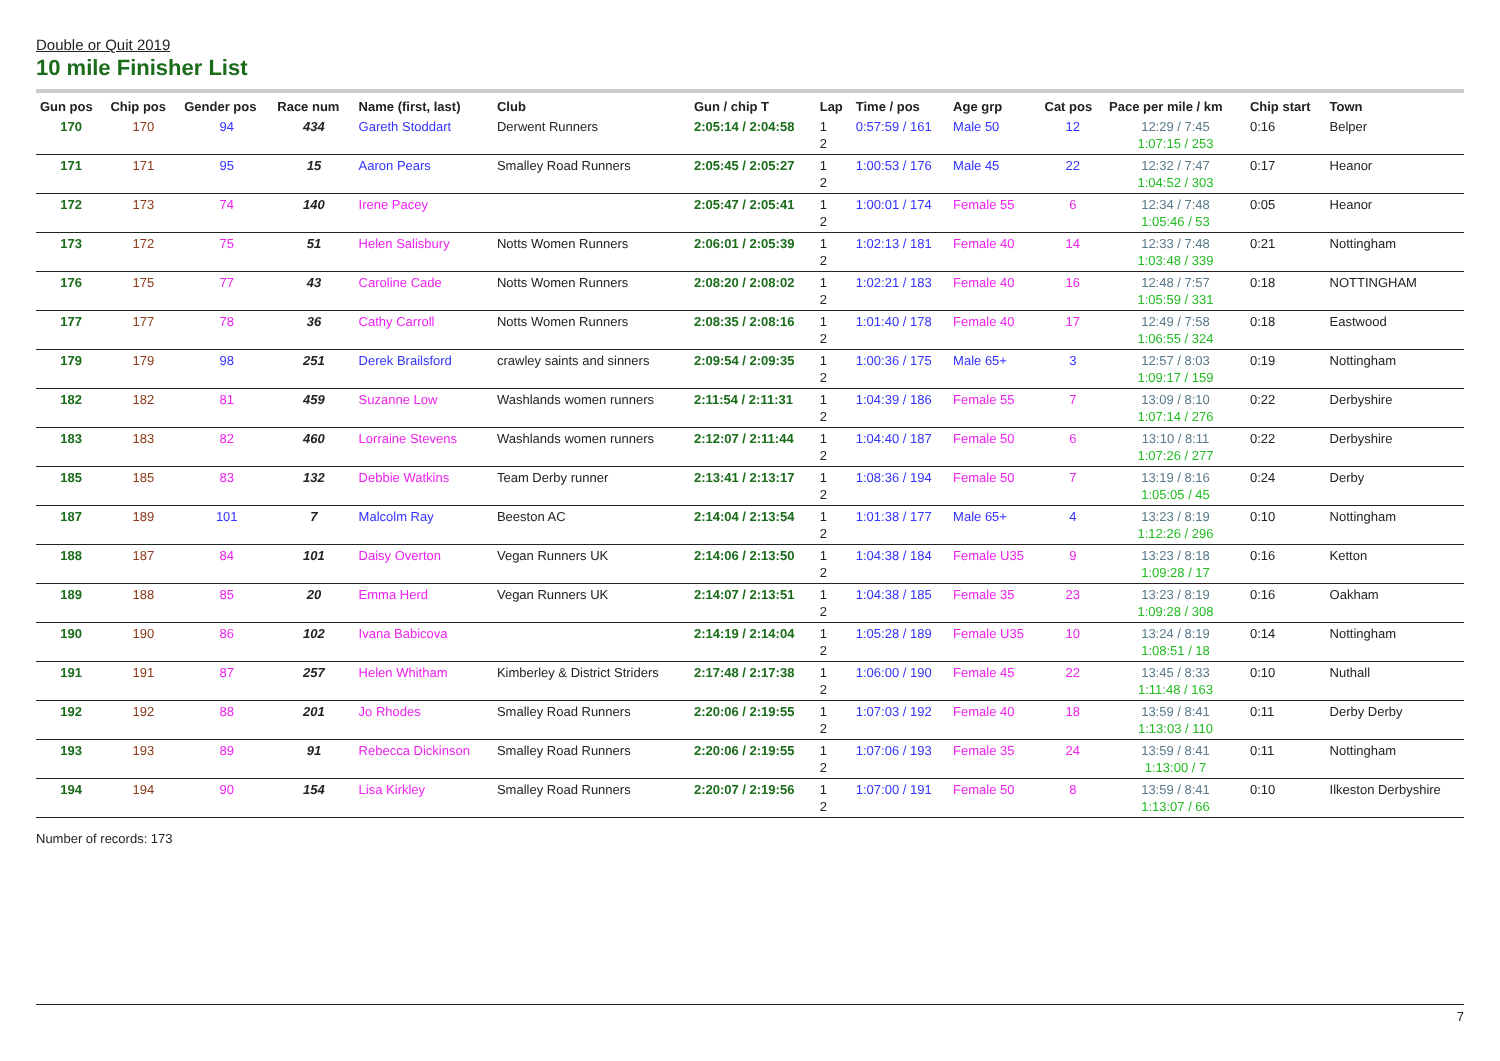Double or Quit 2019
10 mile Finisher List
| Gun pos | Chip pos | Gender pos | Race num | Name (first, last) | Club | Gun / chip T | Lap | Time / pos | Age grp | Cat pos | Pace per mile / km | Chip start | Town |
| --- | --- | --- | --- | --- | --- | --- | --- | --- | --- | --- | --- | --- | --- |
| 170 | 170 | 94 | 434 | Gareth Stoddart | Derwent Runners | 2:05:14 / 2:04:58 | 1 2 | 0:57:59 / 161 | Male 50 | 12 | 12:29 / 7:45 1:07:15 / 253 | 0:16 | Belper |
| 171 | 171 | 95 | 15 | Aaron Pears | Smalley Road Runners | 2:05:45 / 2:05:27 | 1 2 | 1:00:53 / 176 | Male 45 | 22 | 12:32 / 7:47 1:04:52 / 303 | 0:17 | Heanor |
| 172 | 173 | 74 | 140 | Irene Pacey | | 2:05:47 / 2:05:41 | 1 2 | 1:00:01 / 174 | Female 55 | 6 | 12:34 / 7:48 1:05:46 / 53 | 0:05 | Heanor |
| 173 | 172 | 75 | 51 | Helen Salisbury | Notts Women Runners | 2:06:01 / 2:05:39 | 1 2 | 1:02:13 / 181 | Female 40 | 14 | 12:33 / 7:48 1:03:48 / 339 | 0:21 | Nottingham |
| 176 | 175 | 77 | 43 | Caroline Cade | Notts Women Runners | 2:08:20 / 2:08:02 | 1 2 | 1:02:21 / 183 | Female 40 | 16 | 12:48 / 7:57 1:05:59 / 331 | 0:18 | NOTTINGHAM |
| 177 | 177 | 78 | 36 | Cathy Carroll | Notts Women Runners | 2:08:35 / 2:08:16 | 1 2 | 1:01:40 / 178 | Female 40 | 17 | 12:49 / 7:58 1:06:55 / 324 | 0:18 | Eastwood |
| 179 | 179 | 98 | 251 | Derek Brailsford | crawley saints and sinners | 2:09:54 / 2:09:35 | 1 2 | 1:00:36 / 175 | Male 65+ | 3 | 12:57 / 8:03 1:09:17 / 159 | 0:19 | Nottingham |
| 182 | 182 | 81 | 459 | Suzanne Low | Washlands women runners | 2:11:54 / 2:11:31 | 1 2 | 1:04:39 / 186 | Female 55 | 7 | 13:09 / 8:10 1:07:14 / 276 | 0:22 | Derbyshire |
| 183 | 183 | 82 | 460 | Lorraine Stevens | Washlands women runners | 2:12:07 / 2:11:44 | 1 2 | 1:04:40 / 187 | Female 50 | 6 | 13:10 / 8:11 1:07:26 / 277 | 0:22 | Derbyshire |
| 185 | 185 | 83 | 132 | Debbie Watkins | Team Derby runner | 2:13:41 / 2:13:17 | 1 2 | 1:08:36 / 194 | Female 50 | 7 | 13:19 / 8:16 1:05:05 / 45 | 0:24 | Derby |
| 187 | 189 | 101 | 7 | Malcolm Ray | Beeston AC | 2:14:04 / 2:13:54 | 1 2 | 1:01:38 / 177 | Male 65+ | 4 | 13:23 / 8:19 1:12:26 / 296 | 0:10 | Nottingham |
| 188 | 187 | 84 | 101 | Daisy Overton | Vegan Runners UK | 2:14:06 / 2:13:50 | 1 2 | 1:04:38 / 184 | Female U35 | 9 | 13:23 / 8:18 1:09:28 / 17 | 0:16 | Ketton |
| 189 | 188 | 85 | 20 | Emma Herd | Vegan Runners UK | 2:14:07 / 2:13:51 | 1 2 | 1:04:38 / 185 | Female 35 | 23 | 13:23 / 8:19 1:09:28 / 308 | 0:16 | Oakham |
| 190 | 190 | 86 | 102 | Ivana Babicova | | 2:14:19 / 2:14:04 | 1 2 | 1:05:28 / 189 | Female U35 | 10 | 13:24 / 8:19 1:08:51 / 18 | 0:14 | Nottingham |
| 191 | 191 | 87 | 257 | Helen Whitham | Kimberley & District Striders | 2:17:48 / 2:17:38 | 1 2 | 1:06:00 / 190 | Female 45 | 22 | 13:45 / 8:33 1:11:48 / 163 | 0:10 | Nuthall |
| 192 | 192 | 88 | 201 | Jo Rhodes | Smalley Road Runners | 2:20:06 / 2:19:55 | 1 2 | 1:07:03 / 192 | Female 40 | 18 | 13:59 / 8:41 1:13:03 / 110 | 0:11 | Derby Derby |
| 193 | 193 | 89 | 91 | Rebecca Dickinson | Smalley Road Runners | 2:20:06 / 2:19:55 | 1 2 | 1:07:06 / 193 | Female 35 | 24 | 13:59 / 8:41 1:13:00 / 7 | 0:11 | Nottingham |
| 194 | 194 | 90 | 154 | Lisa Kirkley | Smalley Road Runners | 2:20:07 / 2:19:56 | 1 2 | 1:07:00 / 191 | Female 50 | 8 | 13:59 / 8:41 1:13:07 / 66 | 0:10 | Ilkeston Derbyshire |
Number of records: 173
7